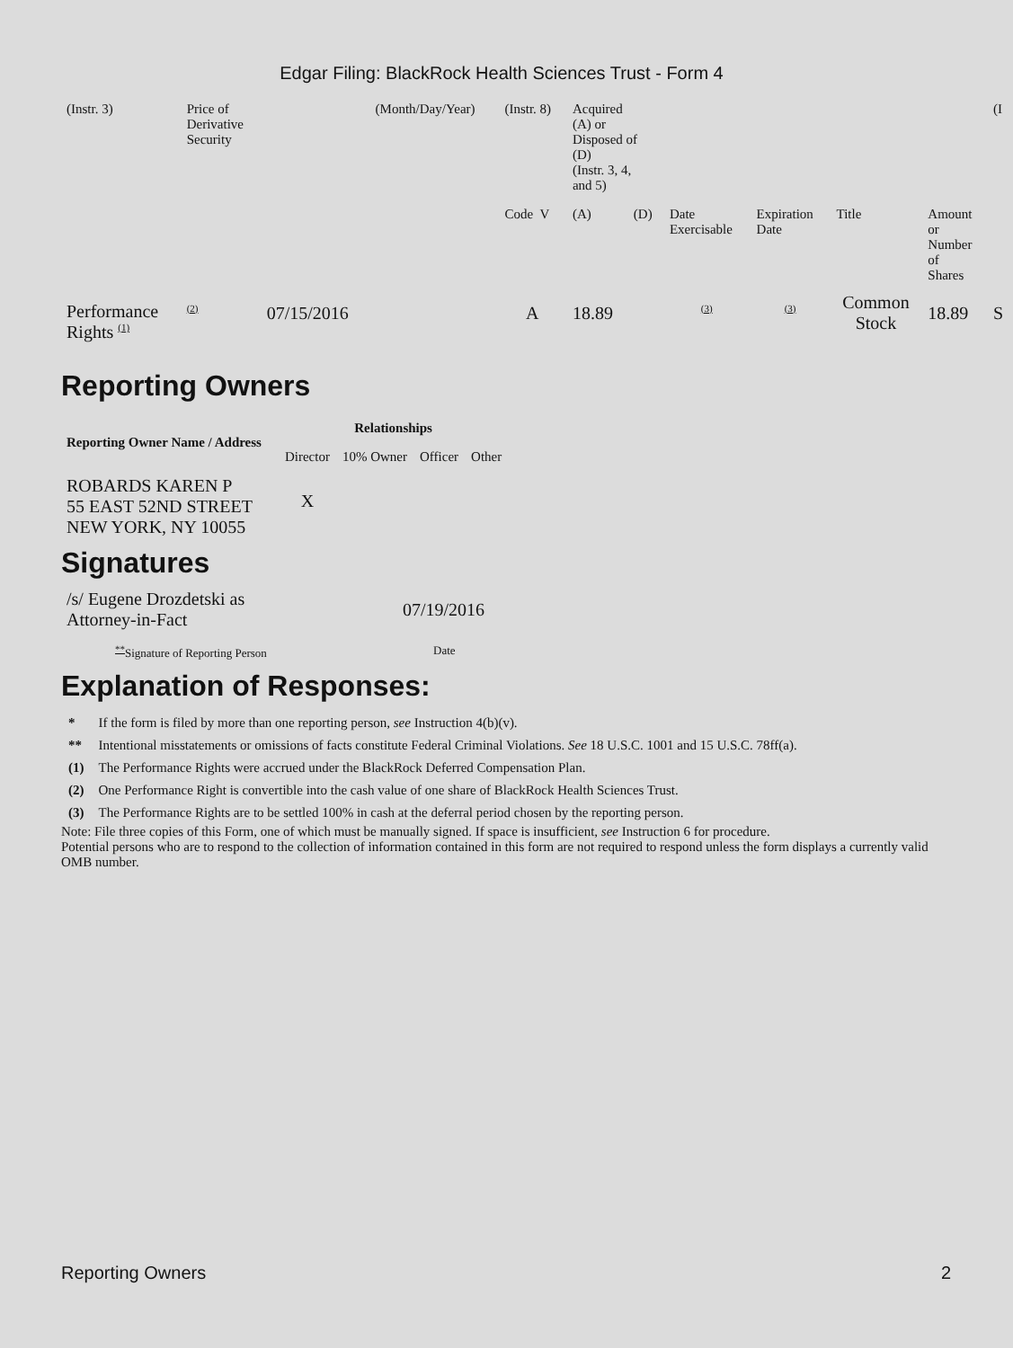Edgar Filing: BlackRock Health Sciences Trust - Form 4
| (Instr. 3) | Price of Derivative Security | | (Month/Day/Year) | (Instr. 8) | Acquired (A) or Disposed of (D) (Instr. 3, 4, and 5) | | | | | | (I |
| | | | | Code V | (A) | (D) | Date Exercisable | Expiration Date | Title | Amount or Number of Shares | |
| Performance Rights <sup>(1)</sup> | <sup>(2)</sup> | 07/15/2016 | | A | 18.89 | | <sup>(3)</sup> | <sup>(3)</sup> | Common Stock | 18.89 | S |
Reporting Owners
| Reporting Owner Name / Address | Relationships | | | |
| --- | --- | --- | --- | --- |
| | Director | 10% Owner | Officer | Other |
| ROBARDS KAREN P 55 EAST 52ND STREET NEW YORK, NY 10055 | X | | | |
Signatures
| /s/ Eugene Drozdetski as Attorney-in-Fact | 07/19/2016 |
| <sup>**</sup> Signature of Reporting Person | Date |
Explanation of Responses:
| * | If the form is filed by more than one reporting person, see Instruction 4(b)(v). |
| ** | Intentional misstatements or omissions of facts constitute Federal Criminal Violations. See 18 U.S.C. 1001 and 15 U.S.C. 78ff(a). |
| (1) | The Performance Rights were accrued under the BlackRock Deferred Compensation Plan. |
| (2) | One Performance Right is convertible into the cash value of one share of BlackRock Health Sciences Trust. |
| (3) | The Performance Rights are to be settled 100% in cash at the deferral period chosen by the reporting person. |
Note: File three copies of this Form, one of which must be manually signed. If space is insufficient, see Instruction 6 for procedure.
Potential persons who are to respond to the collection of information contained in this form are not required to respond unless the form displays a currently valid OMB number.
Reporting Owners 2